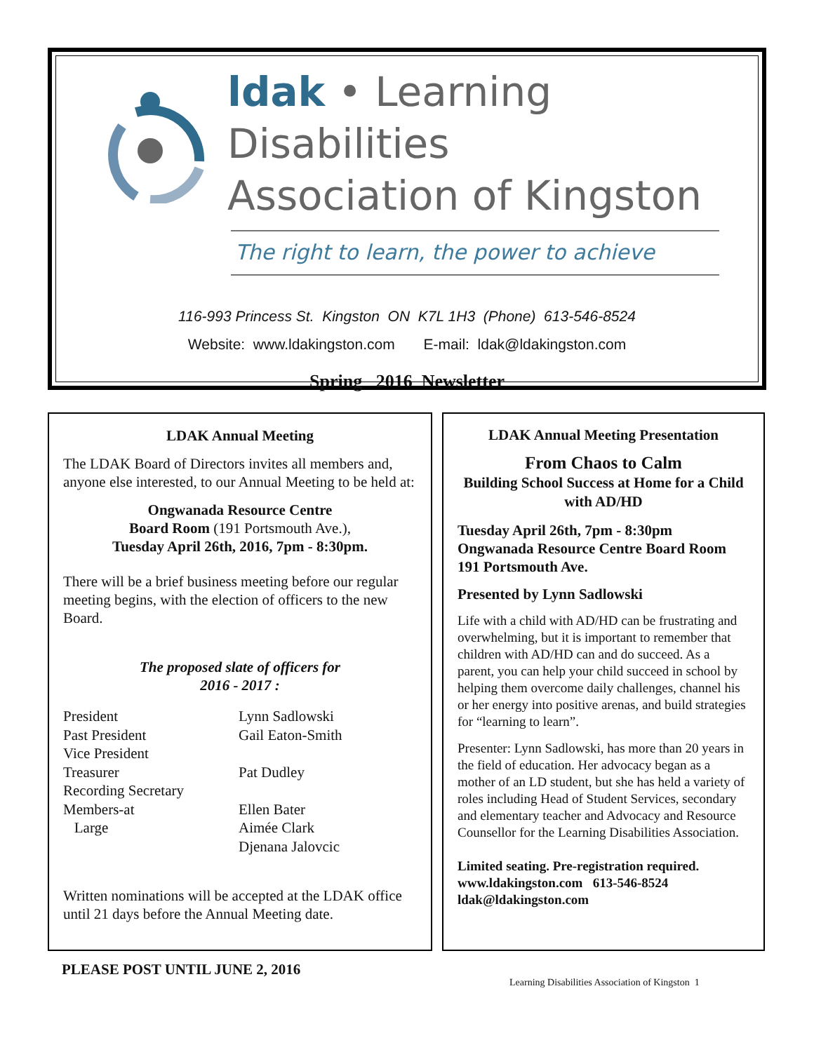ldak • Learning Disabilities
Association of Kingston
The right to learn, the power to achieve
116-993 Princess St. Kingston ON K7L 1H3 (Phone) 613-546-8524
Website: www.ldakingston.com E-mail: ldak@ldakingston.com
Spring 2016 Newsletter
LDAK Annual Meeting
The LDAK Board of Directors invites all members and, anyone else interested, to our Annual Meeting to be held at:
Ongwanada Resource Centre
Board Room (191 Portsmouth Ave.),
Tuesday April 26th, 2016, 7pm - 8:30pm.
There will be a brief business meeting before our regular meeting begins, with the election of officers to the new Board.
The proposed slate of officers for
2016 - 2017 :
| President | Lynn Sadlowski |
| Past President | Gail Eaton-Smith |
| Vice President | |
| Treasurer | Pat Dudley |
| Recording Secretary | |
| Members-at | Ellen Bater |
| Large | Aimée Clark |
| | Djenana Jalovcic |
Written nominations will be accepted at the LDAK office until 21 days before the Annual Meeting date.
LDAK Annual Meeting Presentation
From Chaos to Calm
Building School Success at Home for a Child with AD/HD
Tuesday April 26th, 7pm - 8:30pm
Ongwanada Resource Centre Board Room
191 Portsmouth Ave.
Presented by Lynn Sadlowski
Life with a child with AD/HD can be frustrating and overwhelming, but it is important to remember that children with AD/HD can and do succeed. As a parent, you can help your child succeed in school by helping them overcome daily challenges, channel his or her energy into positive arenas, and build strategies for “learning to learn”.
Presenter: Lynn Sadlowski, has more than 20 years in the field of education. Her advocacy began as a mother of an LD student, but she has held a variety of roles including Head of Student Services, secondary and elementary teacher and Advocacy and Resource Counsellor for the Learning Disabilities Association.
Limited seating. Pre-registration required.
www.ldakingston.com 613-546-8524
ldak@ldakingston.com
PLEASE POST UNTIL JUNE 2, 2016
Learning Disabilities Association of Kingston 1